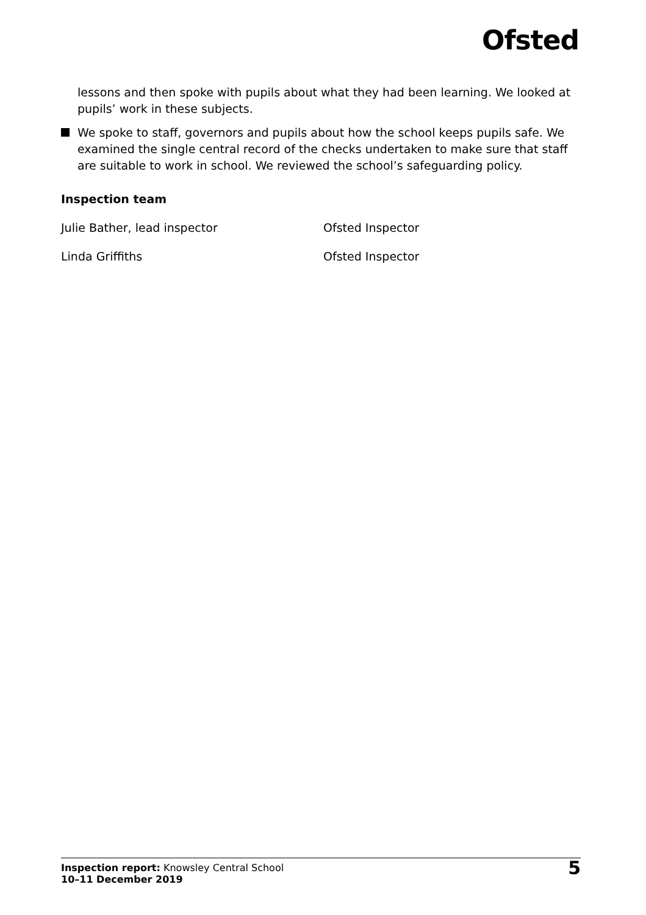Ofsted
lessons and then spoke with pupils about what they had been learning. We looked at pupils’ work in these subjects.
We spoke to staff, governors and pupils about how the school keeps pupils safe. We examined the single central record of the checks undertaken to make sure that staff are suitable to work in school. We reviewed the school’s safeguarding policy.
Inspection team
Julie Bather, lead inspector Ofsted Inspector
Linda Griffiths Ofsted Inspector
Inspection report: Knowsley Central School
10–11 December 2019
5